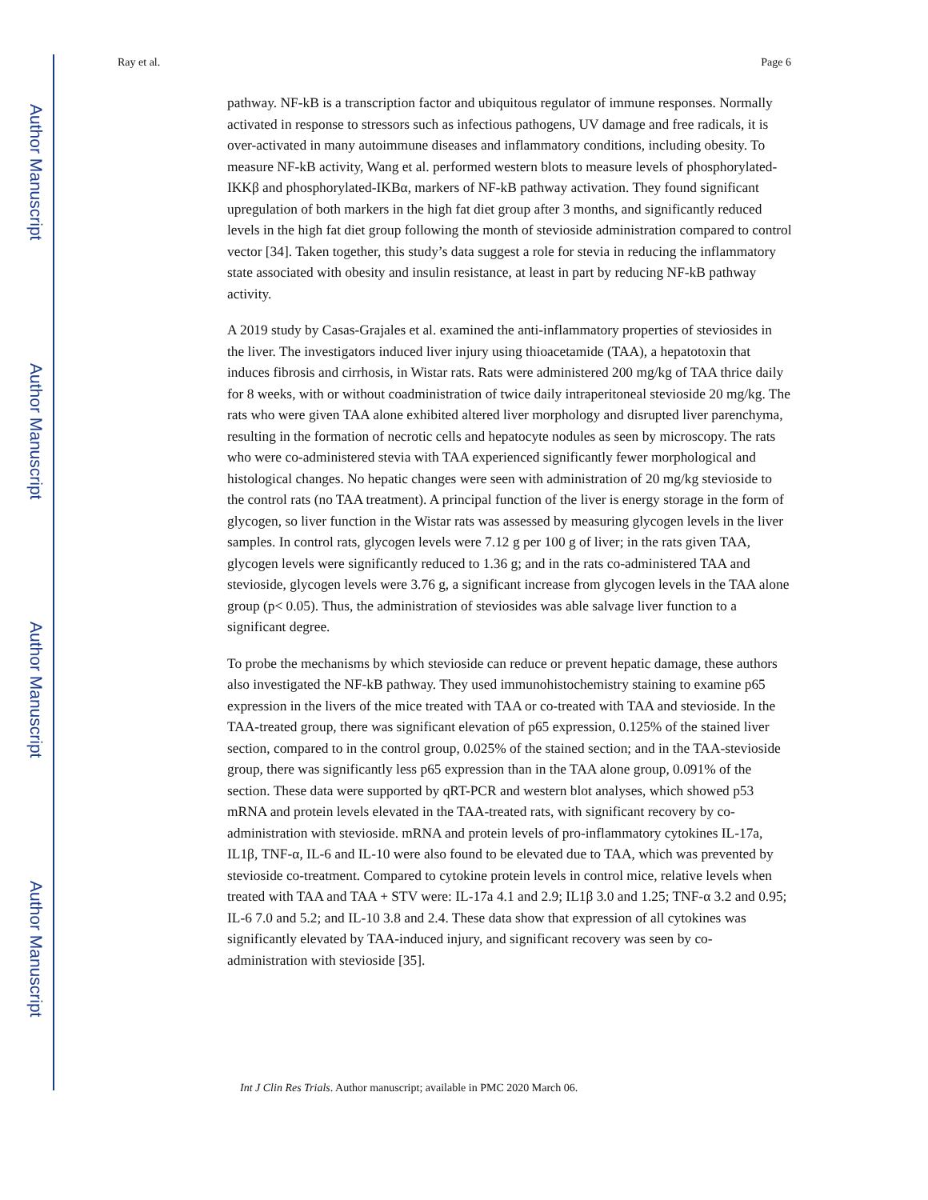Author Manuscript
Author Manuscript
Author Manuscript
Author Manuscript
Ray et al. Page 6
pathway. NF-kB is a transcription factor and ubiquitous regulator of immune responses. Normally activated in response to stressors such as infectious pathogens, UV damage and free radicals, it is over-activated in many autoimmune diseases and inflammatory conditions, including obesity. To measure NF-kB activity, Wang et al. performed western blots to measure levels of phosphorylated-IKKβ and phosphorylated-IKBα, markers of NF-kB pathway activation. They found significant upregulation of both markers in the high fat diet group after 3 months, and significantly reduced levels in the high fat diet group following the month of stevioside administration compared to control vector [34]. Taken together, this study’s data suggest a role for stevia in reducing the inflammatory state associated with obesity and insulin resistance, at least in part by reducing NF-kB pathway activity.
A 2019 study by Casas-Grajales et al. examined the anti-inflammatory properties of steviosides in the liver. The investigators induced liver injury using thioacetamide (TAA), a hepatotoxin that induces fibrosis and cirrhosis, in Wistar rats. Rats were administered 200 mg/kg of TAA thrice daily for 8 weeks, with or without coadministration of twice daily intraperitoneal stevioside 20 mg/kg. The rats who were given TAA alone exhibited altered liver morphology and disrupted liver parenchyma, resulting in the formation of necrotic cells and hepatocyte nodules as seen by microscopy. The rats who were co-administered stevia with TAA experienced significantly fewer morphological and histological changes. No hepatic changes were seen with administration of 20 mg/kg stevioside to the control rats (no TAA treatment). A principal function of the liver is energy storage in the form of glycogen, so liver function in the Wistar rats was assessed by measuring glycogen levels in the liver samples. In control rats, glycogen levels were 7.12 g per 100 g of liver; in the rats given TAA, glycogen levels were significantly reduced to 1.36 g; and in the rats co-administered TAA and stevioside, glycogen levels were 3.76 g, a significant increase from glycogen levels in the TAA alone group (p< 0.05). Thus, the administration of steviosides was able salvage liver function to a significant degree.
To probe the mechanisms by which stevioside can reduce or prevent hepatic damage, these authors also investigated the NF-kB pathway. They used immunohistochemistry staining to examine p65 expression in the livers of the mice treated with TAA or co-treated with TAA and stevioside. In the TAA-treated group, there was significant elevation of p65 expression, 0.125% of the stained liver section, compared to in the control group, 0.025% of the stained section; and in the TAA-stevioside group, there was significantly less p65 expression than in the TAA alone group, 0.091% of the section. These data were supported by qRT-PCR and western blot analyses, which showed p53 mRNA and protein levels elevated in the TAA-treated rats, with significant recovery by co-administration with stevioside. mRNA and protein levels of pro-inflammatory cytokines IL-17a, IL1β, TNF-α, IL-6 and IL-10 were also found to be elevated due to TAA, which was prevented by stevioside co-treatment. Compared to cytokine protein levels in control mice, relative levels when treated with TAA and TAA + STV were: IL-17a 4.1 and 2.9; IL1β 3.0 and 1.25; TNF-α 3.2 and 0.95; IL-6 7.0 and 5.2; and IL-10 3.8 and 2.4. These data show that expression of all cytokines was significantly elevated by TAA-induced injury, and significant recovery was seen by co-administration with stevioside [35].
Int J Clin Res Trials. Author manuscript; available in PMC 2020 March 06.